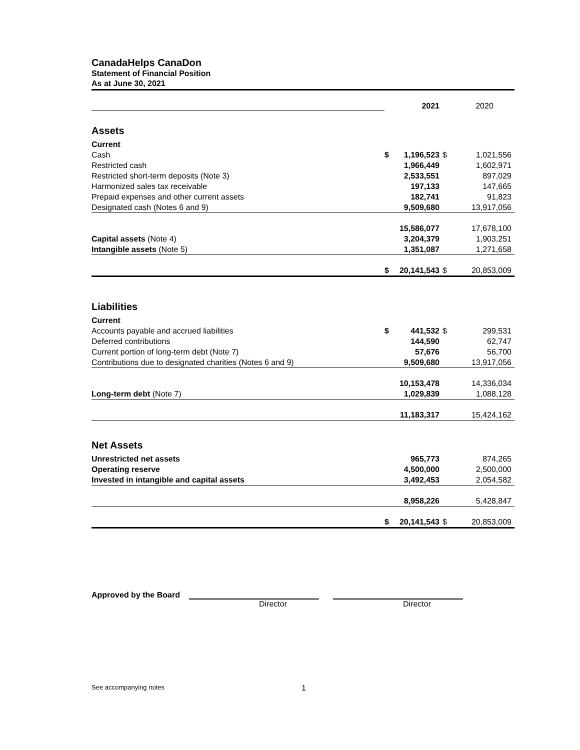CanadaHelps CanaDon
Statement of Financial Position
As at June 30, 2021
| | | 2021 | | 2020 |
| Assets | | | | |
| Current | | | | |
| Cash | $ | 1,196,523 | $ | 1,021,556 |
| Restricted cash | | 1,966,449 | | 1,602,971 |
| Restricted short-term deposits (Note 3) | | 2,533,551 | | 897,029 |
| Harmonized sales tax receivable | | 197,133 | | 147,665 |
| Prepaid expenses and other current assets | | 182,741 | | 91,823 |
| Designated cash (Notes 6 and 9) | | 9,509,680 | | 13,917,056 |
| | | 15,586,077 | | 17,678,100 |
| Capital assets (Note 4) | | 3,204,379 | | 1,903,251 |
| Intangible assets (Note 5) | | 1,351,087 | | 1,271,658 |
| | $ | 20,141,543 | $ | 20,853,009 |
| Liabilities | | | | |
| Current | | | | |
| Accounts payable and accrued liabilities | $ | 441,532 | $ | 299,531 |
| Deferred contributions | | 144,590 | | 62,747 |
| Current portion of long-term debt (Note 7) | | 57,676 | | 56,700 |
| Contributions due to designated charities (Notes 6 and 9) | | 9,509,680 | | 13,917,056 |
| | | 10,153,478 | | 14,336,034 |
| Long-term debt (Note 7) | | 1,029,839 | | 1,088,128 |
| | | 11,183,317 | | 15,424,162 |
| Net Assets | | | | |
| Unrestricted net assets | | 965,773 | | 874,265 |
| Operating reserve | | 4,500,000 | | 2,500,000 |
| Invested in intangible and capital assets | | 3,492,453 | | 2,054,582 |
| | | 8,958,226 | | 5,428,847 |
| | $ | 20,141,543 | $ | 20,853,009 |
Approved by the Board
Director Director
See accompanying notes 1